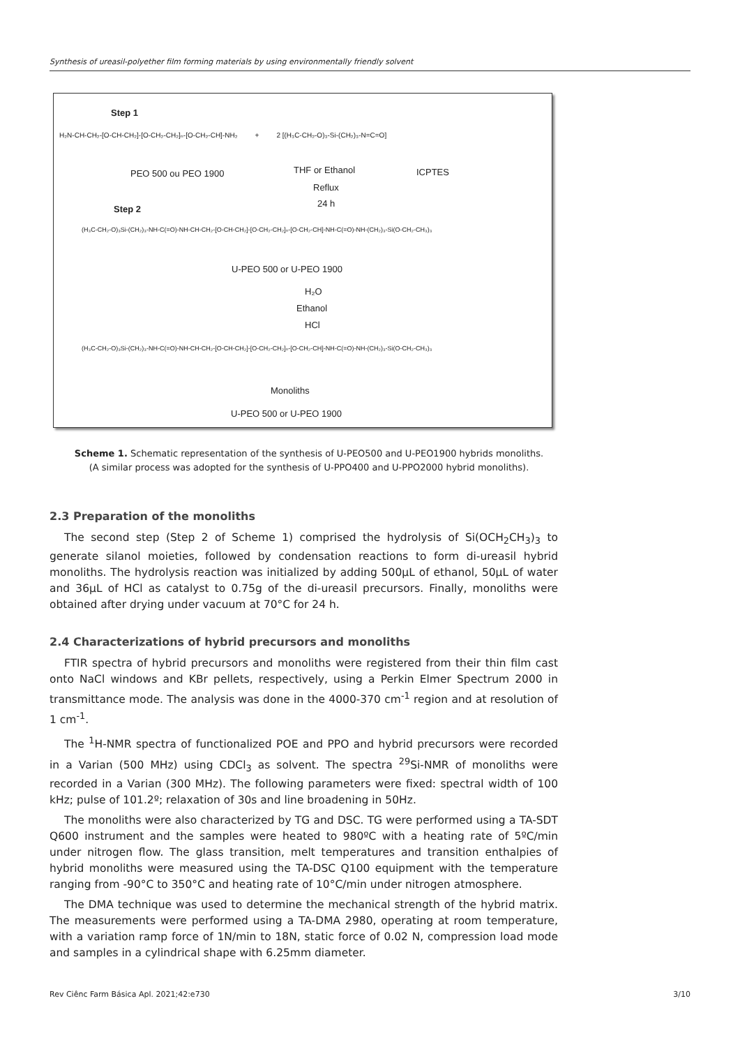Synthesis of ureasil-polyether film forming materials by using environmentally friendly solvent
Step 1
H₂N-CH-CH₂-[O-CH-CH₂]-[O-CH₂-CH₂]ₙ-[O-CH₂-CH]-NH₂ + 2 [(H₃C-CH₂-O)₃-Si-(CH₂)₃-N=C=O]
PEO 500 ou PEO 1900 THF or Ethanol ICPTES
Reflux
24 h
Step 2
(H₃C-CH₂-O)₃Si-(CH₂)₃-NH-C(=O)-NH-CH-CH₂-[O-CH-CH₂]-[O-CH₂-CH₂]ₙ-[O-CH₂-CH]-NH-C(=O)-NH-(CH₂)₃-Si(O-CH₂-CH₃)₃
U-PEO 500 or U-PEO 1900
H₂O
Ethanol
HCl
(H₃C-CH₂-O)₃Si-(CH₂)₃-NH-C(=O)-NH-CH-CH₂-[O-CH-CH₂]-[O-CH₂-CH₂]ₙ-[O-CH₂-CH]-NH-C(=O)-NH-(CH₂)₃-Si(O-CH₂-CH₃)₃
Monoliths
U-PEO 500 or U-PEO 1900
Scheme 1. Schematic representation of the synthesis of U-PEO500 and U-PEO1900 hybrids monoliths.
(A similar process was adopted for the synthesis of U-PPO400 and U-PPO2000 hybrid monoliths).
2.3 Preparation of the monoliths
The second step (Step 2 of Scheme 1) comprised the hydrolysis of Si(OCH<sub>2</sub>CH<sub>3</sub>)<sub>3</sub> to generate silanol moieties, followed by condensation reactions to form di-ureasil hybrid monoliths. The hydrolysis reaction was initialized by adding 500μL of ethanol, 50μL of water and 36μL of HCl as catalyst to 0.75g of the di-ureasil precursors. Finally, monoliths were obtained after drying under vacuum at 70°C for 24 h.
2.4 Characterizations of hybrid precursors and monoliths
FTIR spectra of hybrid precursors and monoliths were registered from their thin film cast onto NaCl windows and KBr pellets, respectively, using a Perkin Elmer Spectrum 2000 in transmittance mode. The analysis was done in the 4000-370 cm<sup>-1</sup> region and at resolution of 1 cm<sup>-1</sup>.
The <sup>1</sup>H-NMR spectra of functionalized POE and PPO and hybrid precursors were recorded in a Varian (500 MHz) using CDCl<sub>3</sub> as solvent. The spectra <sup>29</sup>Si-NMR of monoliths were recorded in a Varian (300 MHz). The following parameters were fixed: spectral width of 100 kHz; pulse of 101.2º; relaxation of 30s and line broadening in 50Hz.
The monoliths were also characterized by TG and DSC. TG were performed using a TA-SDT Q600 instrument and the samples were heated to 980ºC with a heating rate of 5ºC/min under nitrogen flow. The glass transition, melt temperatures and transition enthalpies of hybrid monoliths were measured using the TA-DSC Q100 equipment with the temperature ranging from -90°C to 350°C and heating rate of 10°C/min under nitrogen atmosphere.
The DMA technique was used to determine the mechanical strength of the hybrid matrix. The measurements were performed using a TA-DMA 2980, operating at room temperature, with a variation ramp force of 1N/min to 18N, static force of 0.02 N, compression load mode and samples in a cylindrical shape with 6.25mm diameter.
Rev Ciênc Farm Básica Apl. 2021;42:e730 3/10